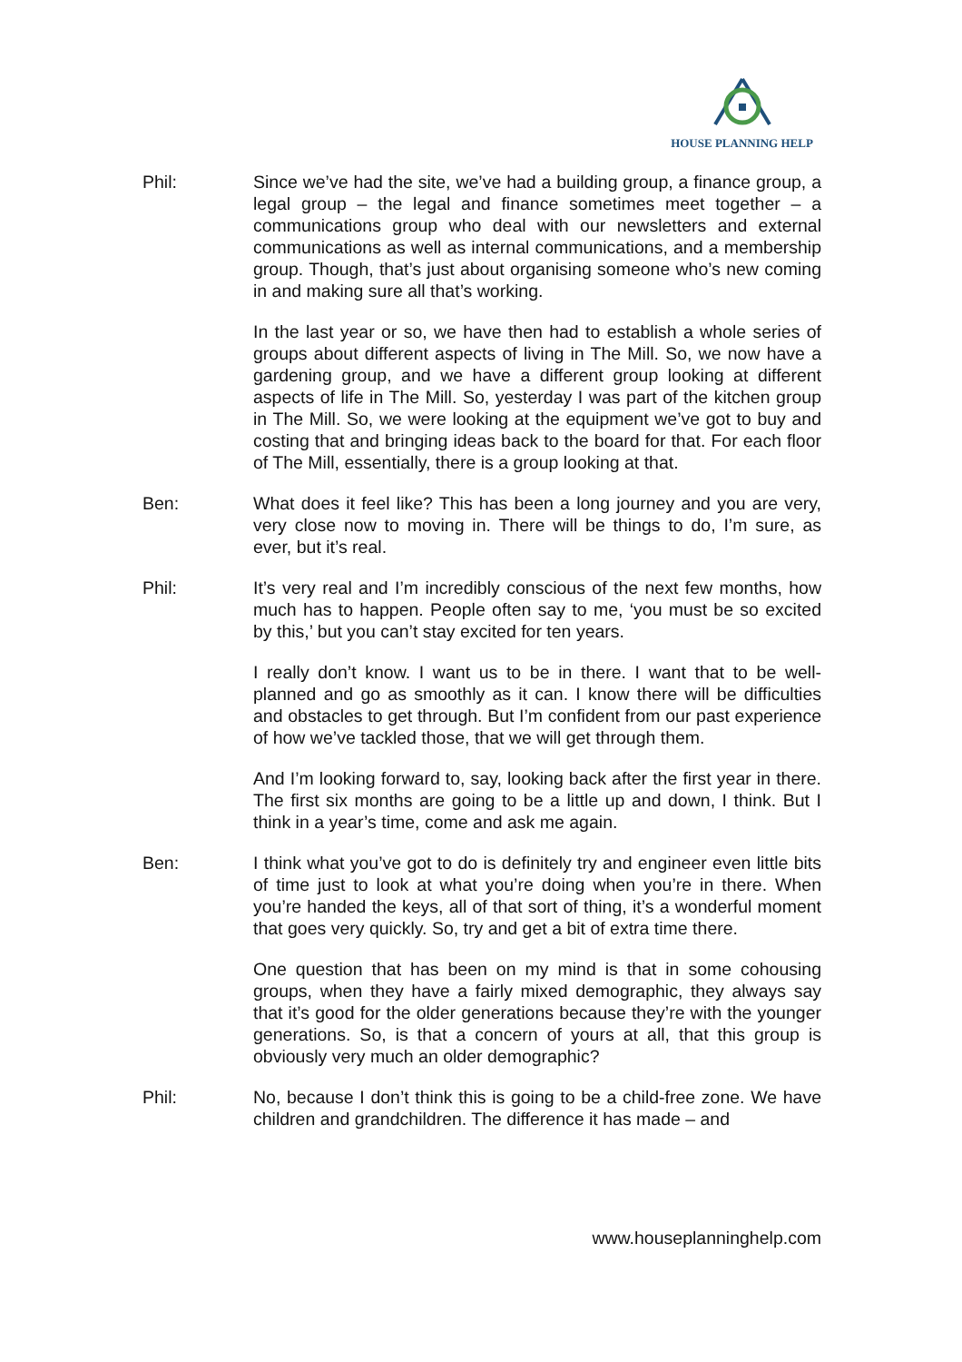HOUSE PLANNING HELP
Phil: Since we’ve had the site, we’ve had a building group, a finance group, a legal group – the legal and finance sometimes meet together – a communications group who deal with our newsletters and external communications as well as internal communications, and a membership group. Though, that’s just about organising someone who’s new coming in and making sure all that’s working.
In the last year or so, we have then had to establish a whole series of groups about different aspects of living in The Mill. So, we now have a gardening group, and we have a different group looking at different aspects of life in The Mill. So, yesterday I was part of the kitchen group in The Mill. So, we were looking at the equipment we’ve got to buy and costing that and bringing ideas back to the board for that. For each floor of The Mill, essentially, there is a group looking at that.
Ben: What does it feel like? This has been a long journey and you are very, very close now to moving in. There will be things to do, I’m sure, as ever, but it’s real.
Phil: It’s very real and I’m incredibly conscious of the next few months, how much has to happen. People often say to me, ‘you must be so excited by this,’ but you can’t stay excited for ten years.
I really don’t know. I want us to be in there. I want that to be well-planned and go as smoothly as it can. I know there will be difficulties and obstacles to get through. But I’m confident from our past experience of how we’ve tackled those, that we will get through them.
And I’m looking forward to, say, looking back after the first year in there. The first six months are going to be a little up and down, I think. But I think in a year’s time, come and ask me again.
Ben: I think what you’ve got to do is definitely try and engineer even little bits of time just to look at what you’re doing when you’re in there. When you’re handed the keys, all of that sort of thing, it’s a wonderful moment that goes very quickly. So, try and get a bit of extra time there.
One question that has been on my mind is that in some cohousing groups, when they have a fairly mixed demographic, they always say that it’s good for the older generations because they’re with the younger generations. So, is that a concern of yours at all, that this group is obviously very much an older demographic?
Phil: No, because I don’t think this is going to be a child-free zone. We have children and grandchildren. The difference it has made – and
www.houseplanninghelp.com